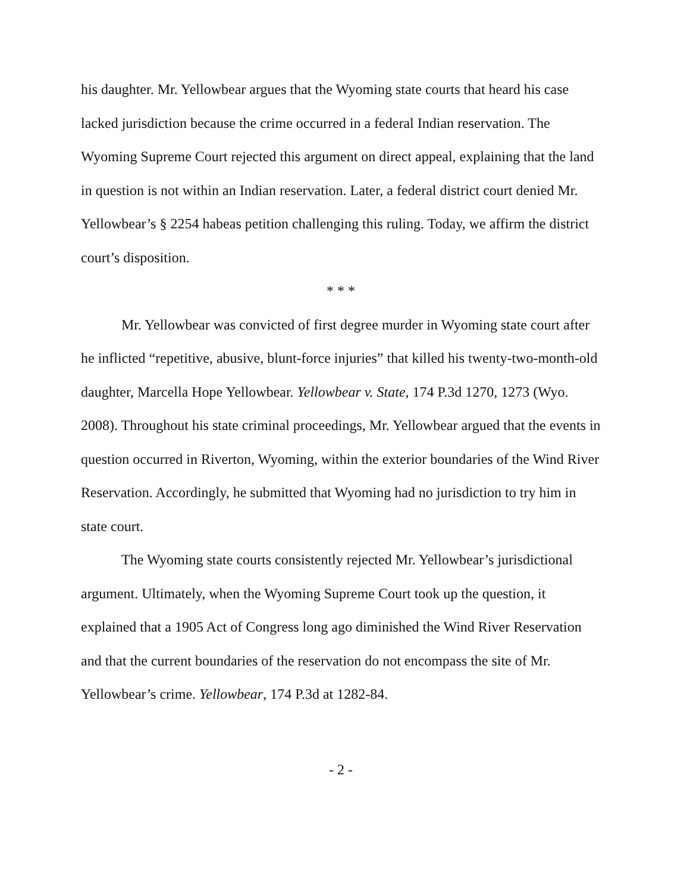his daughter. Mr. Yellowbear argues that the Wyoming state courts that heard his case lacked jurisdiction because the crime occurred in a federal Indian reservation. The Wyoming Supreme Court rejected this argument on direct appeal, explaining that the land in question is not within an Indian reservation. Later, a federal district court denied Mr. Yellowbear’s § 2254 habeas petition challenging this ruling. Today, we affirm the district court’s disposition.
* * *
Mr. Yellowbear was convicted of first degree murder in Wyoming state court after he inflicted “repetitive, abusive, blunt-force injuries” that killed his twenty-two-month-old daughter, Marcella Hope Yellowbear. Yellowbear v. State, 174 P.3d 1270, 1273 (Wyo. 2008). Throughout his state criminal proceedings, Mr. Yellowbear argued that the events in question occurred in Riverton, Wyoming, within the exterior boundaries of the Wind River Reservation. Accordingly, he submitted that Wyoming had no jurisdiction to try him in state court.
The Wyoming state courts consistently rejected Mr. Yellowbear’s jurisdictional argument. Ultimately, when the Wyoming Supreme Court took up the question, it explained that a 1905 Act of Congress long ago diminished the Wind River Reservation and that the current boundaries of the reservation do not encompass the site of Mr. Yellowbear’s crime. Yellowbear, 174 P.3d at 1282-84.
- 2 -